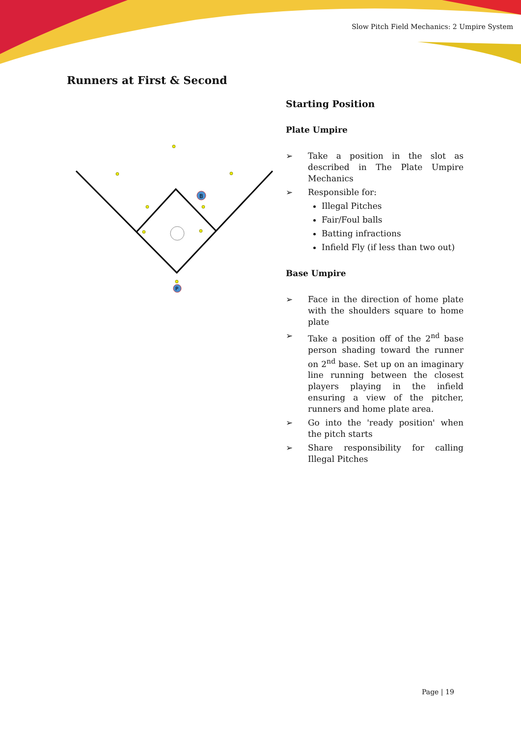Slow Pitch Field Mechanics: 2 Umpire System
Runners at First & Second
B
P
Starting Position
Plate Umpire
➢ Take a position in the slot as described in The Plate Umpire Mechanics
➢ Responsible for:
Illegal Pitches
Fair/Foul balls
Batting infractions
Infield Fly (if less than two out)
Base Umpire
➢ Face in the direction of home plate with the shoulders square to home plate
➢ Take a position off of the 2<sup>nd</sup> base person shading toward the runner on 2<sup>nd</sup> base. Set up on an imaginary line running between the closest players playing in the infield ensuring a view of the pitcher, runners and home plate area.
➢ Go into the 'ready position' when the pitch starts
➢ Share responsibility for calling Illegal Pitches
Page | 19